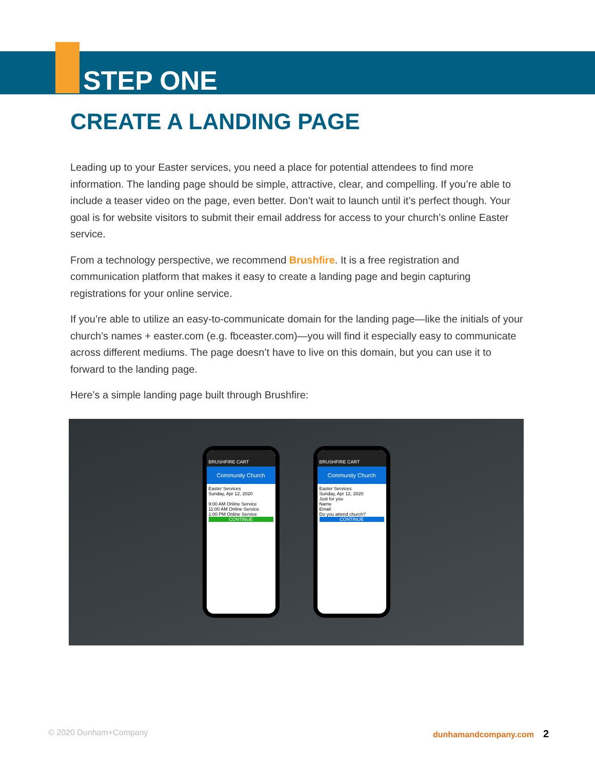STEP ONE
CREATE A LANDING PAGE
Leading up to your Easter services, you need a place for potential attendees to find more information. The landing page should be simple, attractive, clear, and compelling. If you’re able to include a teaser video on the page, even better. Don’t wait to launch until it’s perfect though. Your goal is for website visitors to submit their email address for access to your church’s online Easter service.
From a technology perspective, we recommend Brushfire. It is a free registration and communication platform that makes it easy to create a landing page and begin capturing registrations for your online service.
If you’re able to utilize an easy-to-communicate domain for the landing page—like the initials of your church’s names + easter.com (e.g. fbceaster.com)—you will find it especially easy to communicate across different mediums. The page doesn’t have to live on this domain, but you can use it to forward to the landing page.
Here’s a simple landing page built through Brushfire:
BRUSHFIRE CART
Community Church
Easter Services
Sunday, Apr 12, 2020
9:00 AM Online Service
11:00 AM Online Service
1:00 PM Online Service
CONTINUE
BRUSHFIRE CART
Community Church
Easter Services
Sunday, Apr 12, 2020
Just for you
Name
Email
Do you attend church?
CONTINUE
© 2020 Dunham+Company dunhamandcompany.com 2